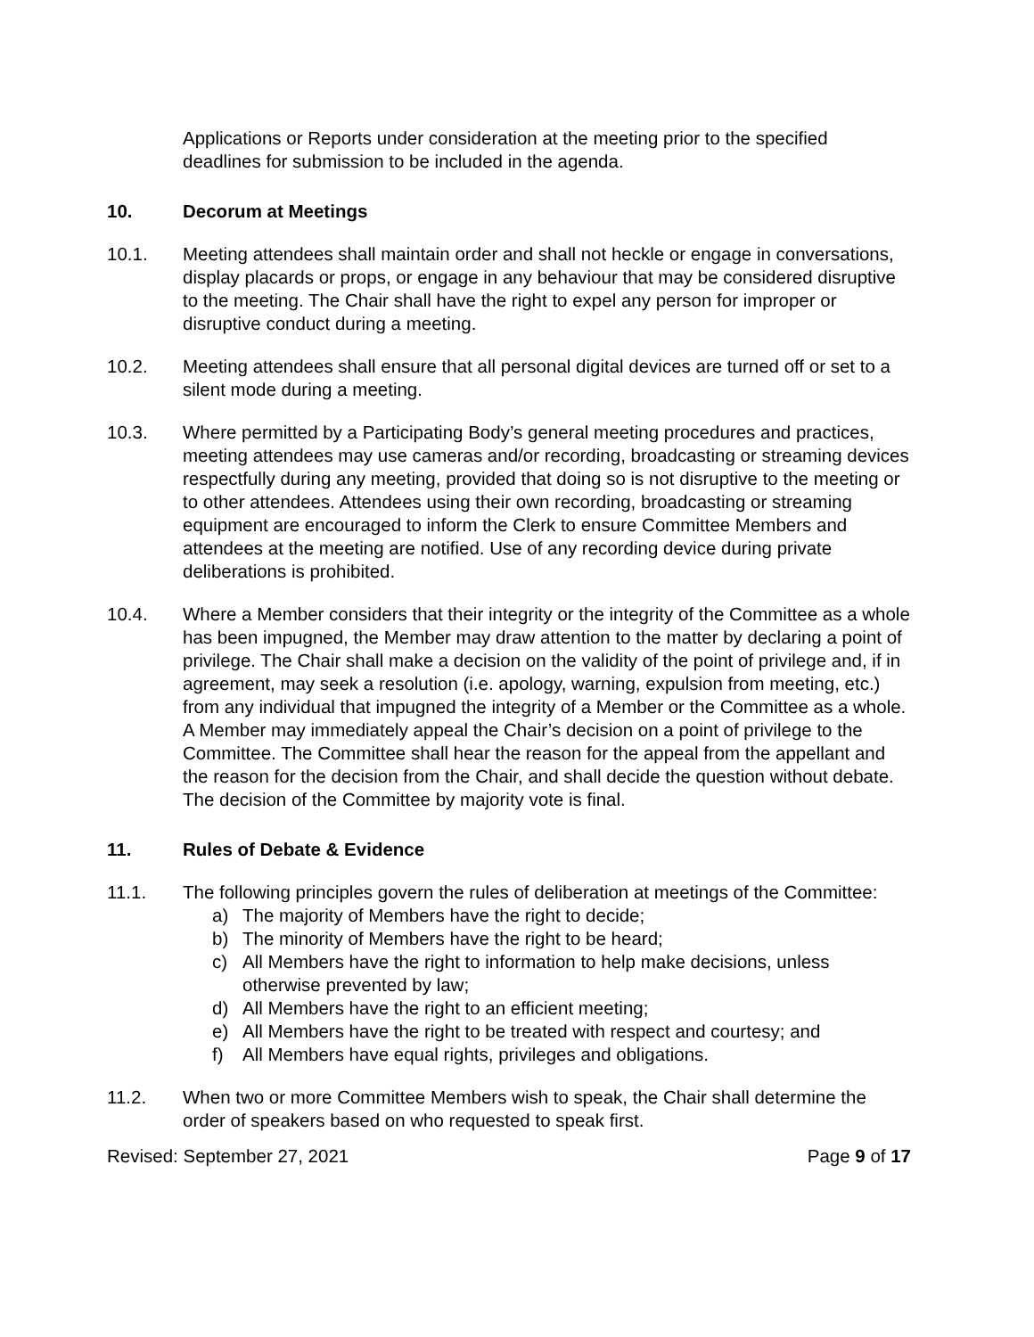Applications or Reports under consideration at the meeting prior to the specified deadlines for submission to be included in the agenda.
10. Decorum at Meetings
10.1. Meeting attendees shall maintain order and shall not heckle or engage in conversations, display placards or props, or engage in any behaviour that may be considered disruptive to the meeting. The Chair shall have the right to expel any person for improper or disruptive conduct during a meeting.
10.2. Meeting attendees shall ensure that all personal digital devices are turned off or set to a silent mode during a meeting.
10.3. Where permitted by a Participating Body’s general meeting procedures and practices, meeting attendees may use cameras and/or recording, broadcasting or streaming devices respectfully during any meeting, provided that doing so is not disruptive to the meeting or to other attendees. Attendees using their own recording, broadcasting or streaming equipment are encouraged to inform the Clerk to ensure Committee Members and attendees at the meeting are notified. Use of any recording device during private deliberations is prohibited.
10.4. Where a Member considers that their integrity or the integrity of the Committee as a whole has been impugned, the Member may draw attention to the matter by declaring a point of privilege. The Chair shall make a decision on the validity of the point of privilege and, if in agreement, may seek a resolution (i.e. apology, warning, expulsion from meeting, etc.) from any individual that impugned the integrity of a Member or the Committee as a whole. A Member may immediately appeal the Chair’s decision on a point of privilege to the Committee. The Committee shall hear the reason for the appeal from the appellant and the reason for the decision from the Chair, and shall decide the question without debate. The decision of the Committee by majority vote is final.
11. Rules of Debate & Evidence
11.1. The following principles govern the rules of deliberation at meetings of the Committee:
a) The majority of Members have the right to decide;
b) The minority of Members have the right to be heard;
c) All Members have the right to information to help make decisions, unless otherwise prevented by law;
d) All Members have the right to an efficient meeting;
e) All Members have the right to be treated with respect and courtesy; and
f) All Members have equal rights, privileges and obligations.
11.2. When two or more Committee Members wish to speak, the Chair shall determine the order of speakers based on who requested to speak first.
Revised: September 27, 2021 Page 9 of 17